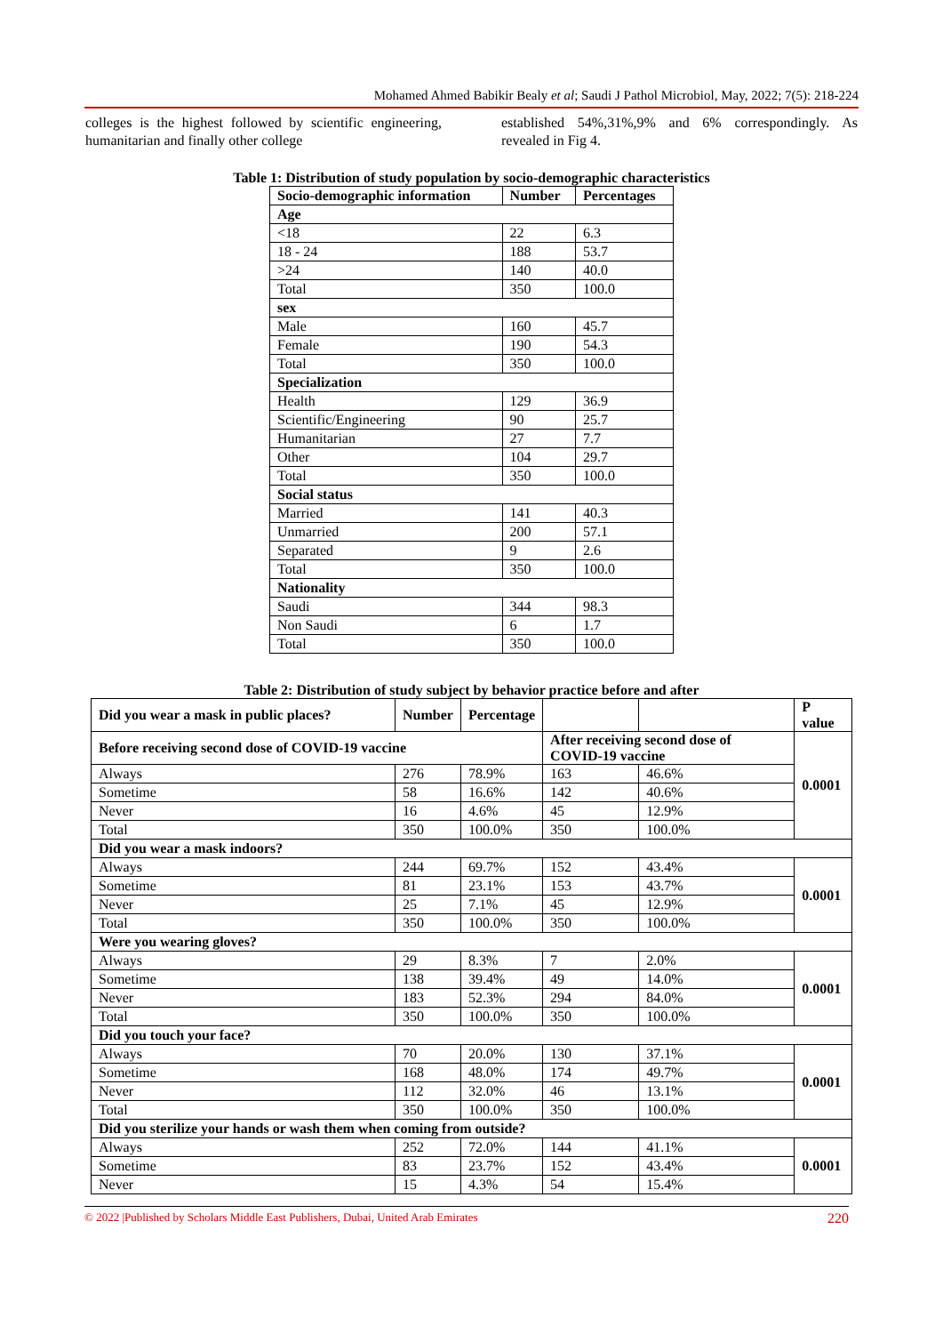Mohamed Ahmed Babikir Bealy et al; Saudi J Pathol Microbiol, May, 2022; 7(5): 218-224
colleges is the highest followed by scientific engineering, humanitarian and finally other college
established 54%,31%,9% and 6% correspondingly. As revealed in Fig 4.
Table 1: Distribution of study population by socio-demographic characteristics
| Socio-demographic information | Number | Percentages |
| --- | --- | --- |
| Age | | |
| <18 | 22 | 6.3 |
| 18 - 24 | 188 | 53.7 |
| >24 | 140 | 40.0 |
| Total | 350 | 100.0 |
| sex | | |
| Male | 160 | 45.7 |
| Female | 190 | 54.3 |
| Total | 350 | 100.0 |
| Specialization | | |
| Health | 129 | 36.9 |
| Scientific/Engineering | 90 | 25.7 |
| Humanitarian | 27 | 7.7 |
| Other | 104 | 29.7 |
| Total | 350 | 100.0 |
| Social status | | |
| Married | 141 | 40.3 |
| Unmarried | 200 | 57.1 |
| Separated | 9 | 2.6 |
| Total | 350 | 100.0 |
| Nationality | | |
| Saudi | 344 | 98.3 |
| Non Saudi | 6 | 1.7 |
| Total | 350 | 100.0 |
Table 2: Distribution of study subject by behavior practice before and after
| Did you wear a mask in public places? | Number | Percentage | | | P value |
| --- | --- | --- | --- | --- | --- |
| Before receiving second dose of COVID-19 vaccine | | | After receiving second dose of COVID-19 vaccine | | 0.0001 |
| Always | 276 | 78.9% | 163 | 46.6% | |
| Sometime | 58 | 16.6% | 142 | 40.6% | |
| Never | 16 | 4.6% | 45 | 12.9% | |
| Total | 350 | 100.0% | 350 | 100.0% | |
| Did you wear a mask indoors? | | | | | |
| Always | 244 | 69.7% | 152 | 43.4% | 0.0001 |
| Sometime | 81 | 23.1% | 153 | 43.7% | |
| Never | 25 | 7.1% | 45 | 12.9% | |
| Total | 350 | 100.0% | 350 | 100.0% | |
| Were you wearing gloves? | | | | | |
| Always | 29 | 8.3% | 7 | 2.0% | 0.0001 |
| Sometime | 138 | 39.4% | 49 | 14.0% | |
| Never | 183 | 52.3% | 294 | 84.0% | |
| Total | 350 | 100.0% | 350 | 100.0% | |
| Did you touch your face? | | | | | |
| Always | 70 | 20.0% | 130 | 37.1% | 0.0001 |
| Sometime | 168 | 48.0% | 174 | 49.7% | |
| Never | 112 | 32.0% | 46 | 13.1% | |
| Total | 350 | 100.0% | 350 | 100.0% | |
| Did you sterilize your hands or wash them when coming from outside? | | | | | |
| Always | 252 | 72.0% | 144 | 41.1% | 0.0001 |
| Sometime | 83 | 23.7% | 152 | 43.4% | |
| Never | 15 | 4.3% | 54 | 15.4% | |
© 2022 |Published by Scholars Middle East Publishers, Dubai, United Arab Emirates 220